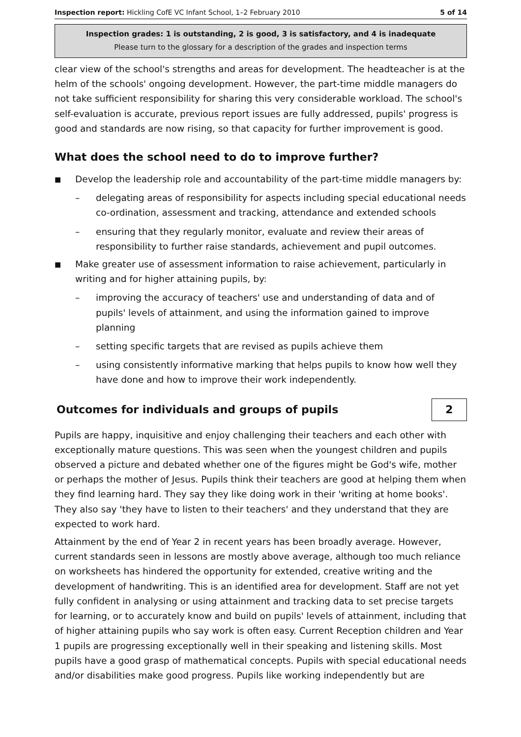Inspection report: Hickling CofE VC Infant School, 1–2 February 2010 5 of 14
Inspection grades: 1 is outstanding, 2 is good, 3 is satisfactory, and 4 is inadequate
Please turn to the glossary for a description of the grades and inspection terms
clear view of the school's strengths and areas for development. The headteacher is at the helm of the schools' ongoing development. However, the part-time middle managers do not take sufficient responsibility for sharing this very considerable workload. The school's self-evaluation is accurate, previous report issues are fully addressed, pupils' progress is good and standards are now rising, so that capacity for further improvement is good.
What does the school need to do to improve further?
■ Develop the leadership role and accountability of the part-time middle managers by:
– delegating areas of responsibility for aspects including special educational needs co-ordination, assessment and tracking, attendance and extended schools
– ensuring that they regularly monitor, evaluate and review their areas of responsibility to further raise standards, achievement and pupil outcomes.
■ Make greater use of assessment information to raise achievement, particularly in writing and for higher attaining pupils, by:
– improving the accuracy of teachers' use and understanding of data and of pupils' levels of attainment, and using the information gained to improve planning
– setting specific targets that are revised as pupils achieve them
– using consistently informative marking that helps pupils to know how well they have done and how to improve their work independently.
Outcomes for individuals and groups of pupils
2
Pupils are happy, inquisitive and enjoy challenging their teachers and each other with exceptionally mature questions. This was seen when the youngest children and pupils observed a picture and debated whether one of the figures might be God's wife, mother or perhaps the mother of Jesus. Pupils think their teachers are good at helping them when they find learning hard. They say they like doing work in their 'writing at home books'. They also say 'they have to listen to their teachers' and they understand that they are expected to work hard.
Attainment by the end of Year 2 in recent years has been broadly average. However, current standards seen in lessons are mostly above average, although too much reliance on worksheets has hindered the opportunity for extended, creative writing and the development of handwriting. This is an identified area for development. Staff are not yet fully confident in analysing or using attainment and tracking data to set precise targets for learning, or to accurately know and build on pupils' levels of attainment, including that of higher attaining pupils who say work is often easy. Current Reception children and Year 1 pupils are progressing exceptionally well in their speaking and listening skills. Most pupils have a good grasp of mathematical concepts. Pupils with special educational needs and/or disabilities make good progress. Pupils like working independently but are